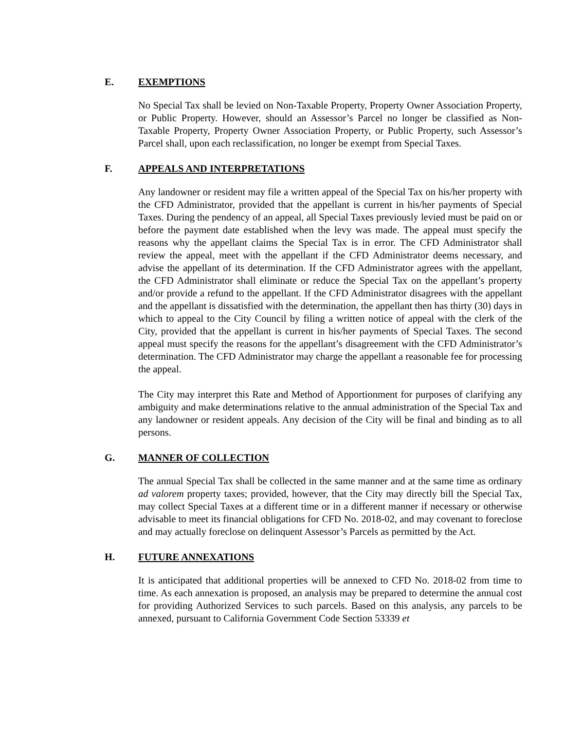E. EXEMPTIONS
No Special Tax shall be levied on Non-Taxable Property, Property Owner Association Property, or Public Property. However, should an Assessor’s Parcel no longer be classified as Non-Taxable Property, Property Owner Association Property, or Public Property, such Assessor’s Parcel shall, upon each reclassification, no longer be exempt from Special Taxes.
F. APPEALS AND INTERPRETATIONS
Any landowner or resident may file a written appeal of the Special Tax on his/her property with the CFD Administrator, provided that the appellant is current in his/her payments of Special Taxes. During the pendency of an appeal, all Special Taxes previously levied must be paid on or before the payment date established when the levy was made. The appeal must specify the reasons why the appellant claims the Special Tax is in error. The CFD Administrator shall review the appeal, meet with the appellant if the CFD Administrator deems necessary, and advise the appellant of its determination. If the CFD Administrator agrees with the appellant, the CFD Administrator shall eliminate or reduce the Special Tax on the appellant’s property and/or provide a refund to the appellant. If the CFD Administrator disagrees with the appellant and the appellant is dissatisfied with the determination, the appellant then has thirty (30) days in which to appeal to the City Council by filing a written notice of appeal with the clerk of the City, provided that the appellant is current in his/her payments of Special Taxes. The second appeal must specify the reasons for the appellant’s disagreement with the CFD Administrator’s determination. The CFD Administrator may charge the appellant a reasonable fee for processing the appeal.
The City may interpret this Rate and Method of Apportionment for purposes of clarifying any ambiguity and make determinations relative to the annual administration of the Special Tax and any landowner or resident appeals. Any decision of the City will be final and binding as to all persons.
G. MANNER OF COLLECTION
The annual Special Tax shall be collected in the same manner and at the same time as ordinary ad valorem property taxes; provided, however, that the City may directly bill the Special Tax, may collect Special Taxes at a different time or in a different manner if necessary or otherwise advisable to meet its financial obligations for CFD No. 2018-02, and may covenant to foreclose and may actually foreclose on delinquent Assessor’s Parcels as permitted by the Act.
H. FUTURE ANNEXATIONS
It is anticipated that additional properties will be annexed to CFD No. 2018-02 from time to time. As each annexation is proposed, an analysis may be prepared to determine the annual cost for providing Authorized Services to such parcels. Based on this analysis, any parcels to be annexed, pursuant to California Government Code Section 53339 et